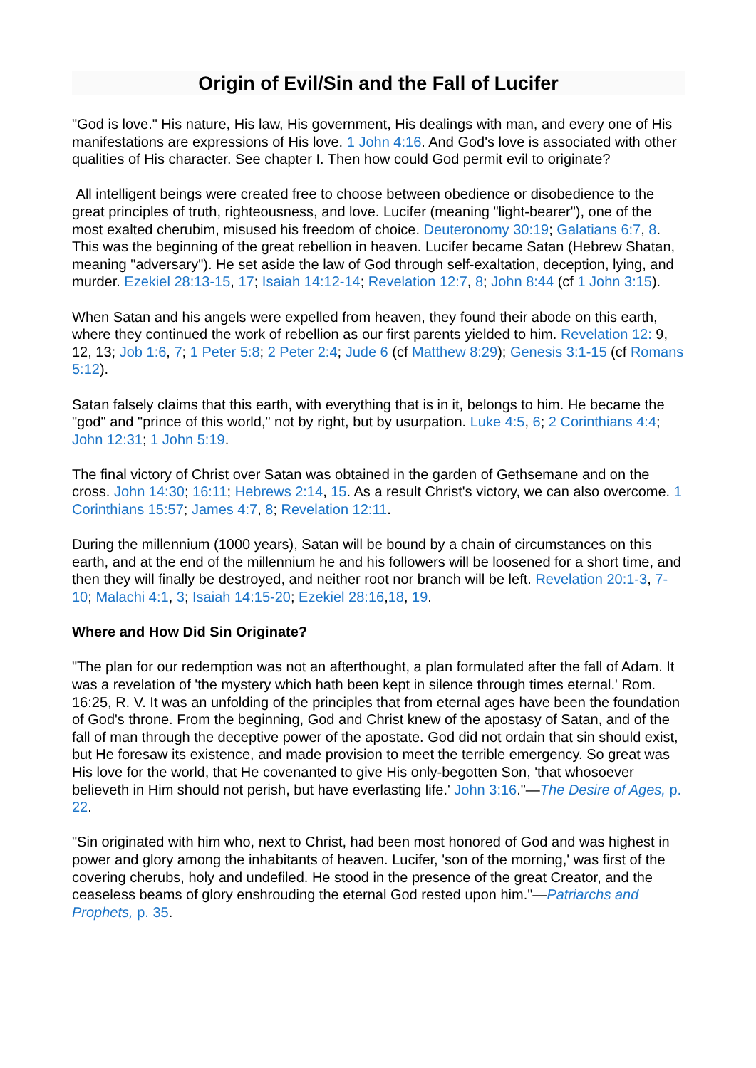Origin of Evil/Sin and the Fall of Lucifer
"God is love." His nature, His law, His government, His dealings with man, and every one of His manifestations are expressions of His love. 1 John 4:16. And God's love is associated with other qualities of His character. See chapter I. Then how could God permit evil to originate?
All intelligent beings were created free to choose between obedience or disobedience to the great principles of truth, righteousness, and love. Lucifer (meaning "light-bearer"), one of the most exalted cherubim, misused his freedom of choice. Deuteronomy 30:19; Galatians 6:7, 8. This was the beginning of the great rebellion in heaven. Lucifer became Satan (Hebrew Shatan, meaning "adversary"). He set aside the law of God through self-exaltation, deception, lying, and murder. Ezekiel 28:13-15, 17; Isaiah 14:12-14; Revelation 12:7, 8; John 8:44 (cf 1 John 3:15).
When Satan and his angels were expelled from heaven, they found their abode on this earth, where they continued the work of rebellion as our first parents yielded to him. Revelation 12: 9, 12, 13; Job 1:6, 7; 1 Peter 5:8; 2 Peter 2:4; Jude 6 (cf Matthew 8:29); Genesis 3:1-15 (cf Romans 5:12).
Satan falsely claims that this earth, with everything that is in it, belongs to him. He became the "god" and "prince of this world," not by right, but by usurpation. Luke 4:5, 6; 2 Corinthians 4:4; John 12:31; 1 John 5:19.
The final victory of Christ over Satan was obtained in the garden of Gethsemane and on the cross. John 14:30; 16:11; Hebrews 2:14, 15. As a result Christ's victory, we can also overcome. 1 Corinthians 15:57; James 4:7, 8; Revelation 12:11.
During the millennium (1000 years), Satan will be bound by a chain of circumstances on this earth, and at the end of the millennium he and his followers will be loosened for a short time, and then they will finally be destroyed, and neither root nor branch will be left. Revelation 20:1-3, 7-10; Malachi 4:1, 3; Isaiah 14:15-20; Ezekiel 28:16,18, 19.
Where and How Did Sin Originate?
"The plan for our redemption was not an afterthought, a plan formulated after the fall of Adam. It was a revelation of 'the mystery which hath been kept in silence through times eternal.' Rom. 16:25, R. V. It was an unfolding of the principles that from eternal ages have been the foundation of God's throne. From the beginning, God and Christ knew of the apostasy of Satan, and of the fall of man through the deceptive power of the apostate. God did not ordain that sin should exist, but He foresaw its existence, and made provision to meet the terrible emergency. So great was His love for the world, that He covenanted to give His only-begotten Son, 'that whosoever believeth in Him should not perish, but have everlasting life.' John 3:16."—The Desire of Ages, p. 22.
"Sin originated with him who, next to Christ, had been most honored of God and was highest in power and glory among the inhabitants of heaven. Lucifer, 'son of the morning,' was first of the covering cherubs, holy and undefiled. He stood in the presence of the great Creator, and the ceaseless beams of glory enshrouding the eternal God rested upon him."—Patriarchs and Prophets, p. 35.